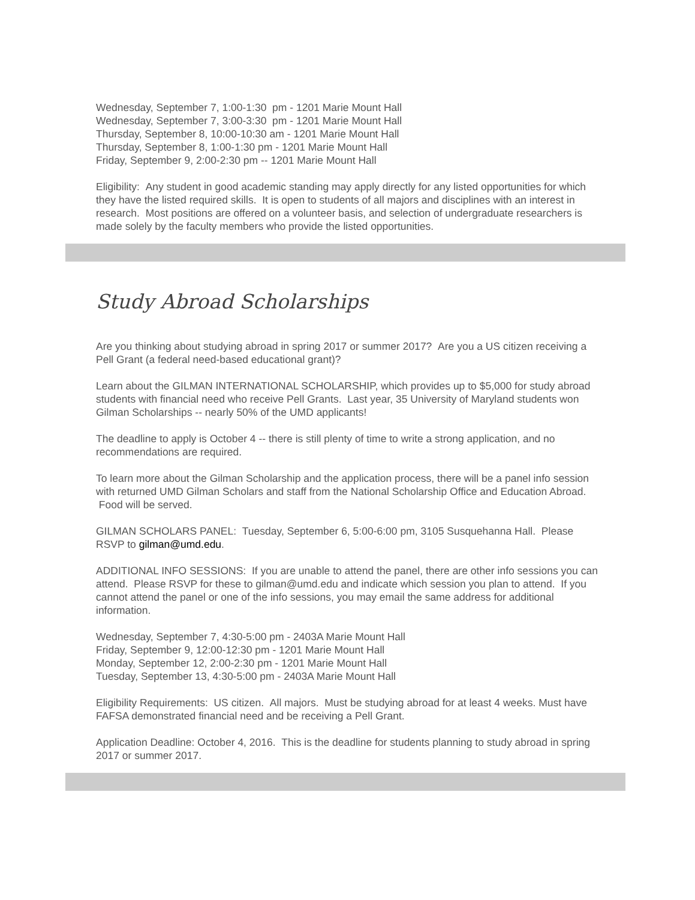Wednesday, September 7, 1:00-1:30 pm - 1201 Marie Mount Hall
Wednesday, September 7, 3:00-3:30 pm - 1201 Marie Mount Hall
Thursday, September 8, 10:00-10:30 am - 1201 Marie Mount Hall
Thursday, September 8, 1:00-1:30 pm - 1201 Marie Mount Hall
Friday, September 9, 2:00-2:30 pm -- 1201 Marie Mount Hall
Eligibility: Any student in good academic standing may apply directly for any listed opportunities for which they have the listed required skills. It is open to students of all majors and disciplines with an interest in research. Most positions are offered on a volunteer basis, and selection of undergraduate researchers is made solely by the faculty members who provide the listed opportunities.
Study Abroad Scholarships
Are you thinking about studying abroad in spring 2017 or summer 2017? Are you a US citizen receiving a Pell Grant (a federal need-based educational grant)?
Learn about the GILMAN INTERNATIONAL SCHOLARSHIP, which provides up to $5,000 for study abroad students with financial need who receive Pell Grants. Last year, 35 University of Maryland students won Gilman Scholarships -- nearly 50% of the UMD applicants!
The deadline to apply is October 4 -- there is still plenty of time to write a strong application, and no recommendations are required.
To learn more about the Gilman Scholarship and the application process, there will be a panel info session with returned UMD Gilman Scholars and staff from the National Scholarship Office and Education Abroad. Food will be served.
GILMAN SCHOLARS PANEL: Tuesday, September 6, 5:00-6:00 pm, 3105 Susquehanna Hall. Please RSVP to gilman@umd.edu.
ADDITIONAL INFO SESSIONS: If you are unable to attend the panel, there are other info sessions you can attend. Please RSVP for these to gilman@umd.edu and indicate which session you plan to attend. If you cannot attend the panel or one of the info sessions, you may email the same address for additional information.
Wednesday, September 7, 4:30-5:00 pm - 2403A Marie Mount Hall
Friday, September 9, 12:00-12:30 pm - 1201 Marie Mount Hall
Monday, September 12, 2:00-2:30 pm - 1201 Marie Mount Hall
Tuesday, September 13, 4:30-5:00 pm - 2403A Marie Mount Hall
Eligibility Requirements: US citizen. All majors. Must be studying abroad for at least 4 weeks. Must have FAFSA demonstrated financial need and be receiving a Pell Grant.
Application Deadline: October 4, 2016. This is the deadline for students planning to study abroad in spring 2017 or summer 2017.